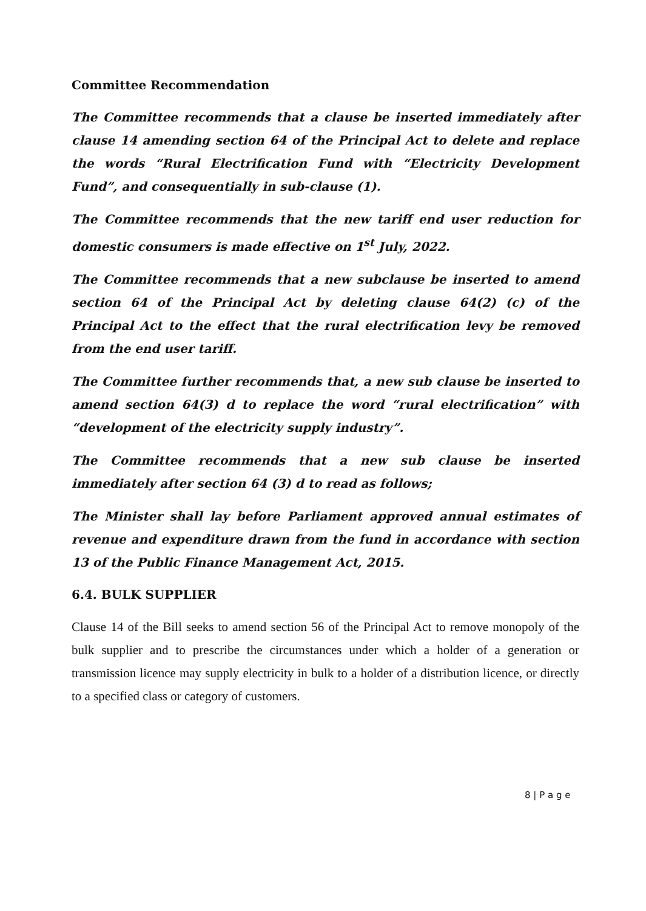Committee Recommendation
The Committee recommends that a clause be inserted immediately after clause 14 amending section 64 of the Principal Act to delete and replace the words “Rural Electrification Fund with “Electricity Development Fund”, and consequentially in sub-clause (1).
The Committee recommends that the new tariff end user reduction for domestic consumers is made effective on 1<sup>st</sup> July, 2022.
The Committee recommends that a new subclause be inserted to amend section 64 of the Principal Act by deleting clause 64(2) (c) of the Principal Act to the effect that the rural electrification levy be removed from the end user tariff.
The Committee further recommends that, a new sub clause be inserted to amend section 64(3) d to replace the word “rural electrification” with “development of the electricity supply industry”.
The Committee recommends that a new sub clause be inserted immediately after section 64 (3) d to read as follows;
The Minister shall lay before Parliament approved annual estimates of revenue and expenditure drawn from the fund in accordance with section 13 of the Public Finance Management Act, 2015.
6.4. BULK SUPPLIER
Clause 14 of the Bill seeks to amend section 56 of the Principal Act to remove monopoly of the bulk supplier and to prescribe the circumstances under which a holder of a generation or transmission licence may supply electricity in bulk to a holder of a distribution licence, or directly to a specified class or category of customers.
8 | P a g e